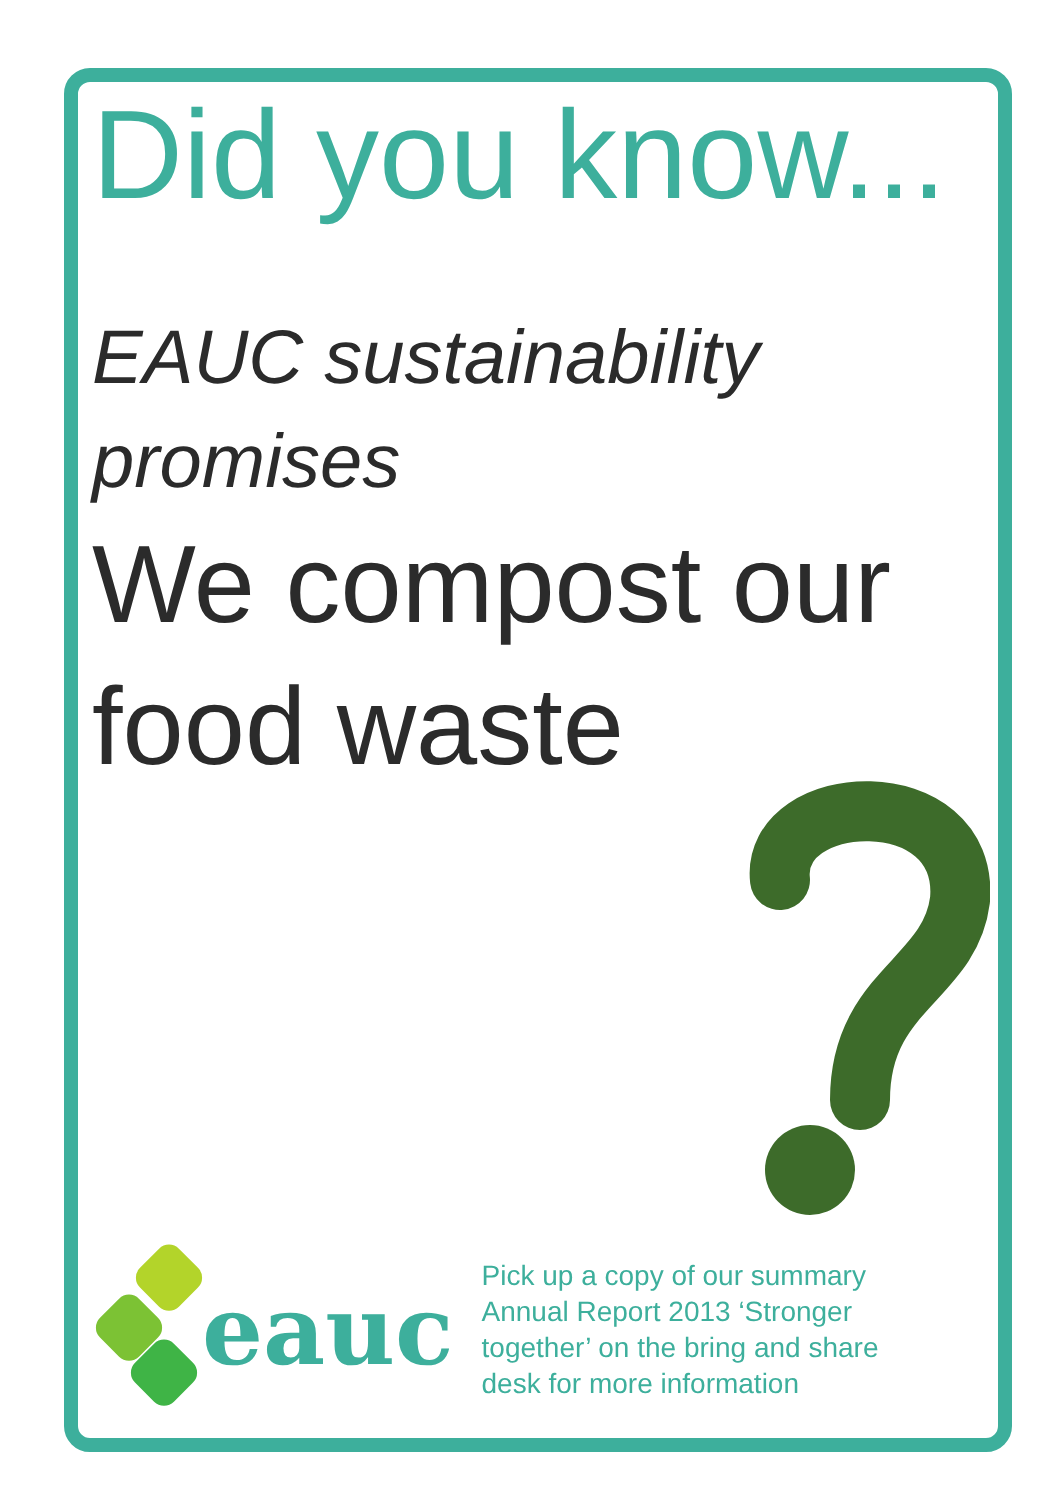Did you know...
EAUC sustainability promises
We compost our food waste
eauc
Pick up a copy of our summary Annual Report 2013 ‘Stronger together’ on the bring and share desk for more information